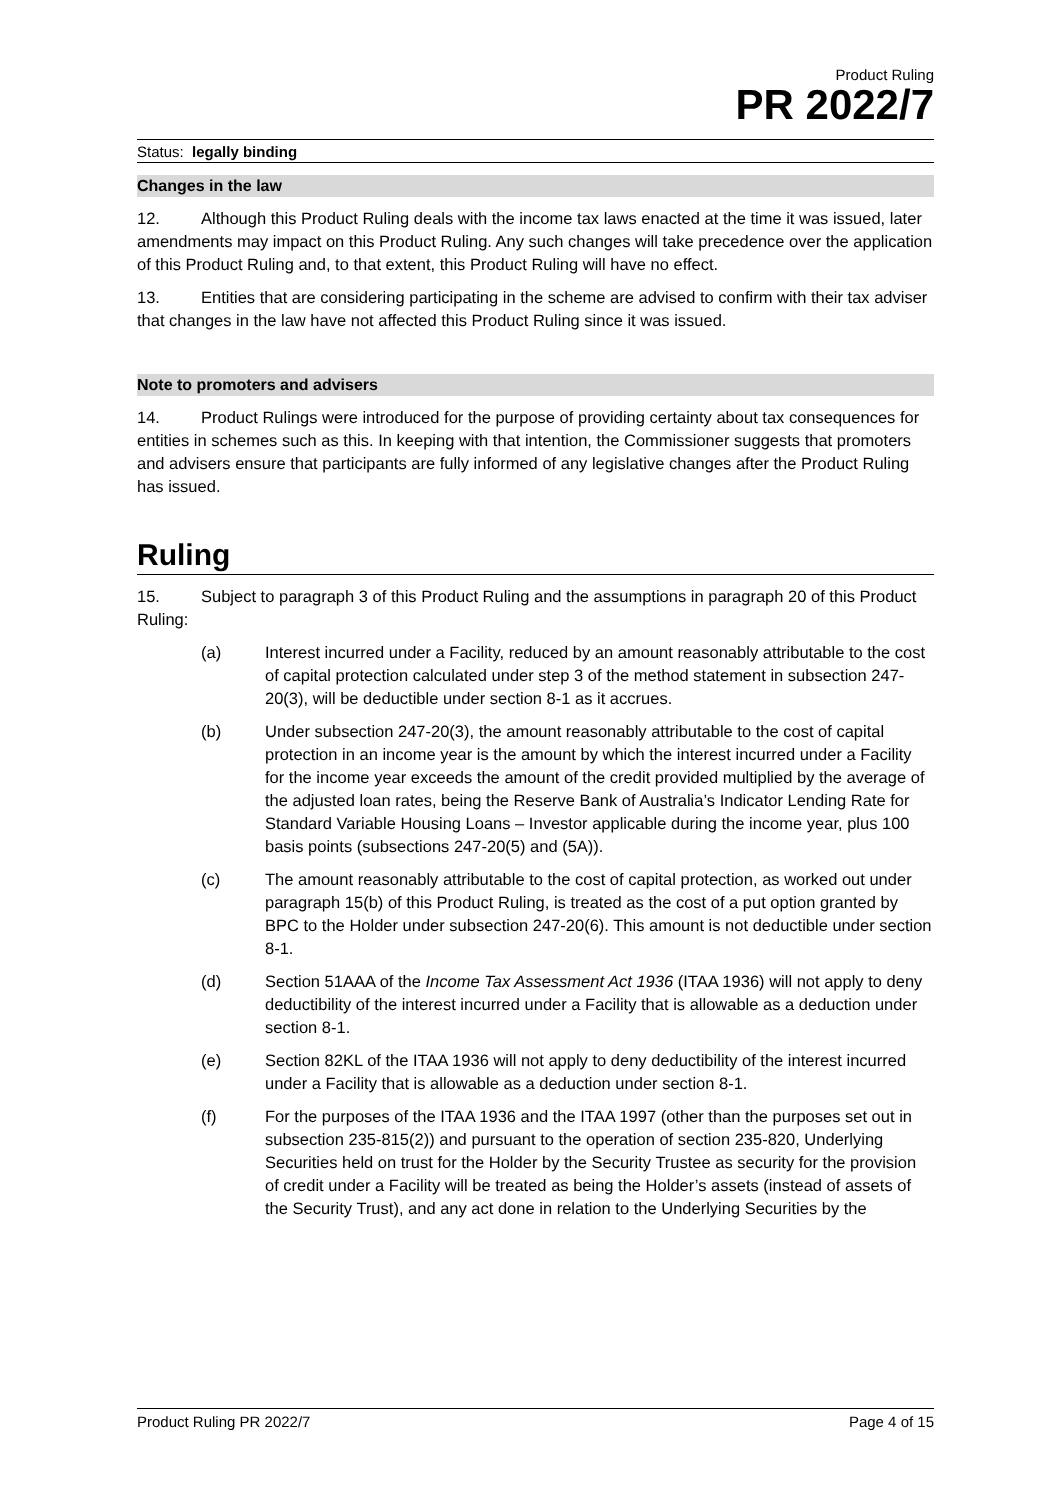Product Ruling
PR 2022/7
Status: legally binding
Changes in the law
12. Although this Product Ruling deals with the income tax laws enacted at the time it was issued, later amendments may impact on this Product Ruling. Any such changes will take precedence over the application of this Product Ruling and, to that extent, this Product Ruling will have no effect.
13. Entities that are considering participating in the scheme are advised to confirm with their tax adviser that changes in the law have not affected this Product Ruling since it was issued.
Note to promoters and advisers
14. Product Rulings were introduced for the purpose of providing certainty about tax consequences for entities in schemes such as this. In keeping with that intention, the Commissioner suggests that promoters and advisers ensure that participants are fully informed of any legislative changes after the Product Ruling has issued.
Ruling
15. Subject to paragraph 3 of this Product Ruling and the assumptions in paragraph 20 of this Product Ruling:
(a) Interest incurred under a Facility, reduced by an amount reasonably attributable to the cost of capital protection calculated under step 3 of the method statement in subsection 247-20(3), will be deductible under section 8-1 as it accrues.
(b) Under subsection 247-20(3), the amount reasonably attributable to the cost of capital protection in an income year is the amount by which the interest incurred under a Facility for the income year exceeds the amount of the credit provided multiplied by the average of the adjusted loan rates, being the Reserve Bank of Australia’s Indicator Lending Rate for Standard Variable Housing Loans – Investor applicable during the income year, plus 100 basis points (subsections 247-20(5) and (5A)).
(c) The amount reasonably attributable to the cost of capital protection, as worked out under paragraph 15(b) of this Product Ruling, is treated as the cost of a put option granted by BPC to the Holder under subsection 247-20(6). This amount is not deductible under section 8-1.
(d) Section 51AAA of the Income Tax Assessment Act 1936 (ITAA 1936) will not apply to deny deductibility of the interest incurred under a Facility that is allowable as a deduction under section 8-1.
(e) Section 82KL of the ITAA 1936 will not apply to deny deductibility of the interest incurred under a Facility that is allowable as a deduction under section 8-1.
(f) For the purposes of the ITAA 1936 and the ITAA 1997 (other than the purposes set out in subsection 235-815(2)) and pursuant to the operation of section 235-820, Underlying Securities held on trust for the Holder by the Security Trustee as security for the provision of credit under a Facility will be treated as being the Holder’s assets (instead of assets of the Security Trust), and any act done in relation to the Underlying Securities by the
Product Ruling PR 2022/7 Page 4 of 15